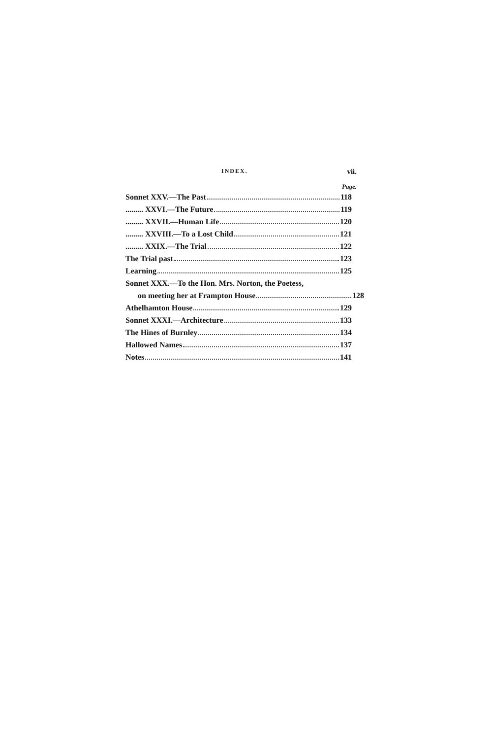INDEX. vii.
Page.
Sonnet XXV.—The Past 118
......... XXVI.—The Future 119
......... XXVII.—Human Life 120
......... XXVIII.—To a Lost Child 121
......... XXIX.—The Trial 122
The Trial past 123
Learning 125
Sonnet XXX.—To the Hon. Mrs. Norton, the Poetess,
on meeting her at Frampton House 128
Athelhamton House 129
Sonnet XXXI.—Architecture 133
The Hines of Burnley 134
Hallowed Names 137
Notes 141